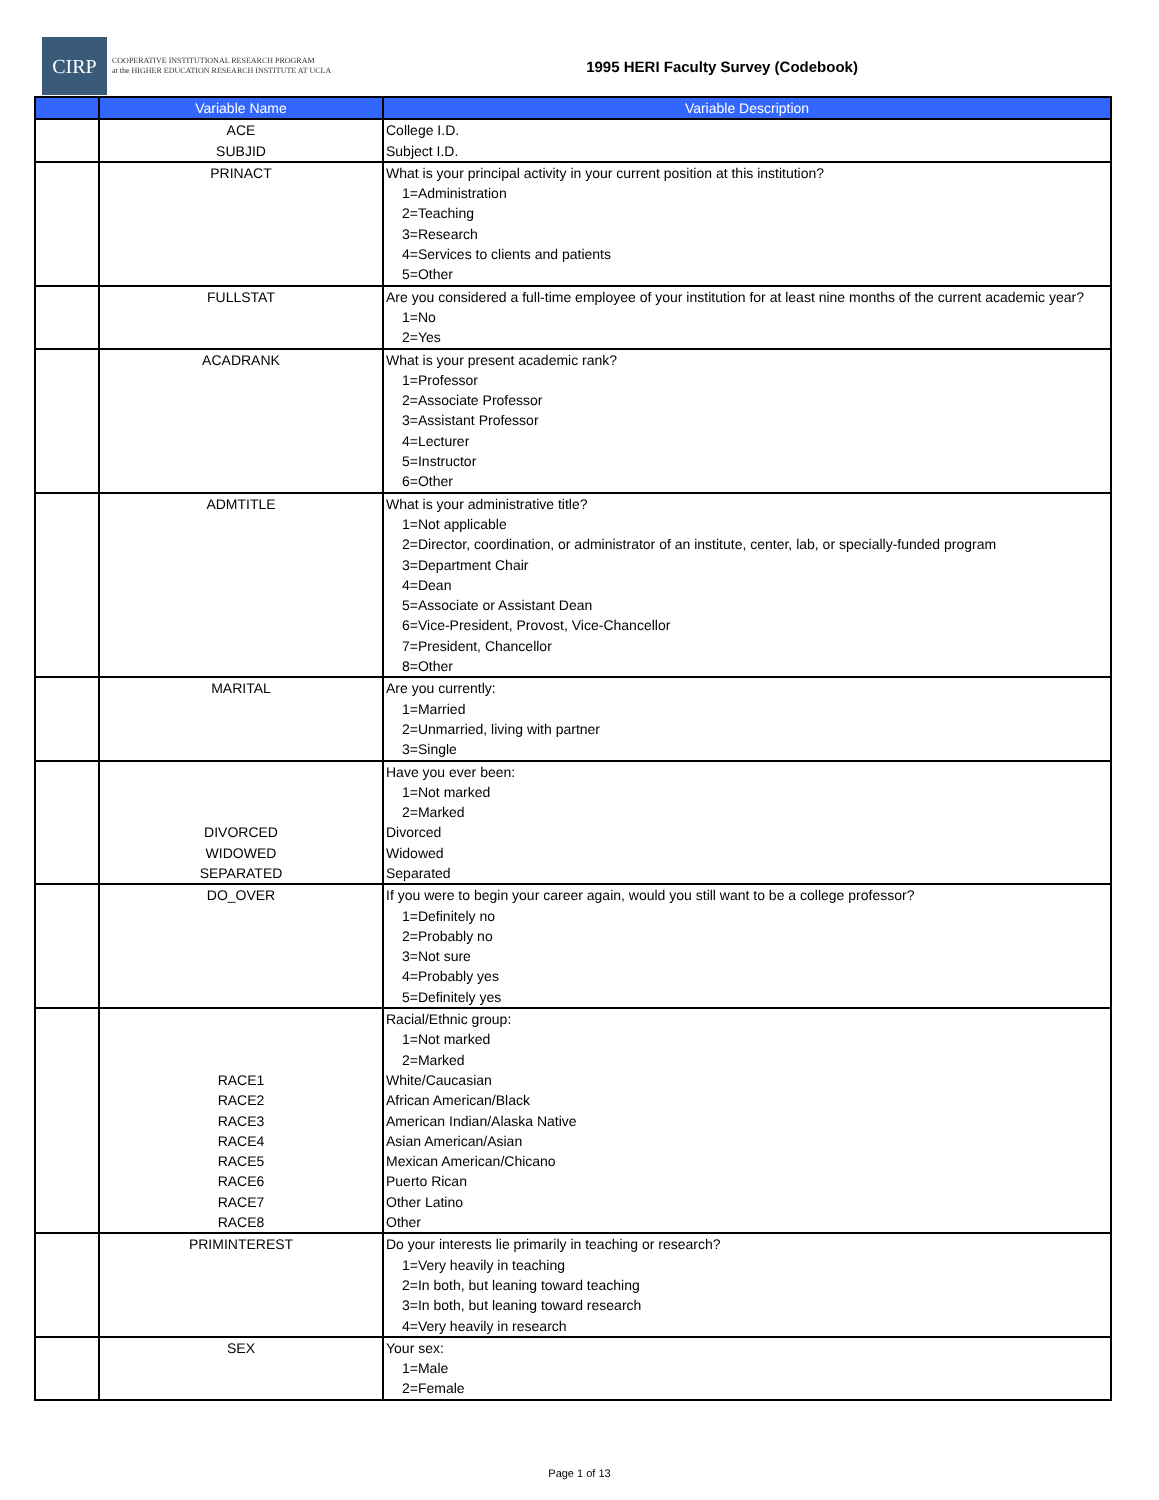CIRP
COOPERATIVE INSTITUTIONAL RESEARCH PROGRAM
at the HIGHER EDUCATION RESEARCH INSTITUTE AT UCLA
1995 HERI Faculty Survey (Codebook)
| | Variable Name | Variable Description |
| --- | --- | --- |
| | ACE SUBJID | College I.D. Subject I.D. |
| | PRINACT | What is your principal activity in your current position at this institution? 1=Administration 2=Teaching 3=Research 4=Services to clients and patients 5=Other |
| | FULLSTAT | Are you considered a full-time employee of your institution for at least nine months of the current academic year? 1=No 2=Yes |
| | ACADRANK | What is your present academic rank? 1=Professor 2=Associate Professor 3=Assistant Professor 4=Lecturer 5=Instructor 6=Other |
| | ADMTITLE | What is your administrative title? 1=Not applicable 2=Director, coordination, or administrator of an institute, center, lab, or specially-funded program 3=Department Chair 4=Dean 5=Associate or Assistant Dean 6=Vice-President, Provost, Vice-Chancellor 7=President, Chancellor 8=Other |
| | MARITAL | Are you currently: 1=Married 2=Unmarried, living with partner 3=Single |
| | DIVORCED WIDOWED SEPARATED | Have you ever been: 1=Not marked 2=Marked Divorced Widowed Separated |
| | DO_OVER | If you were to begin your career again, would you still want to be a college professor? 1=Definitely no 2=Probably no 3=Not sure 4=Probably yes 5=Definitely yes |
| | RACE1 RACE2 RACE3 RACE4 RACE5 RACE6 RACE7 RACE8 | Racial/Ethnic group: 1=Not marked 2=Marked White/Caucasian African American/Black American Indian/Alaska Native Asian American/Asian Mexican American/Chicano Puerto Rican Other Latino Other |
| | PRIMINTEREST | Do your interests lie primarily in teaching or research? 1=Very heavily in teaching 2=In both, but leaning toward teaching 3=In both, but leaning toward research 4=Very heavily in research |
| | SEX | Your sex: 1=Male 2=Female |
Page 1 of 13